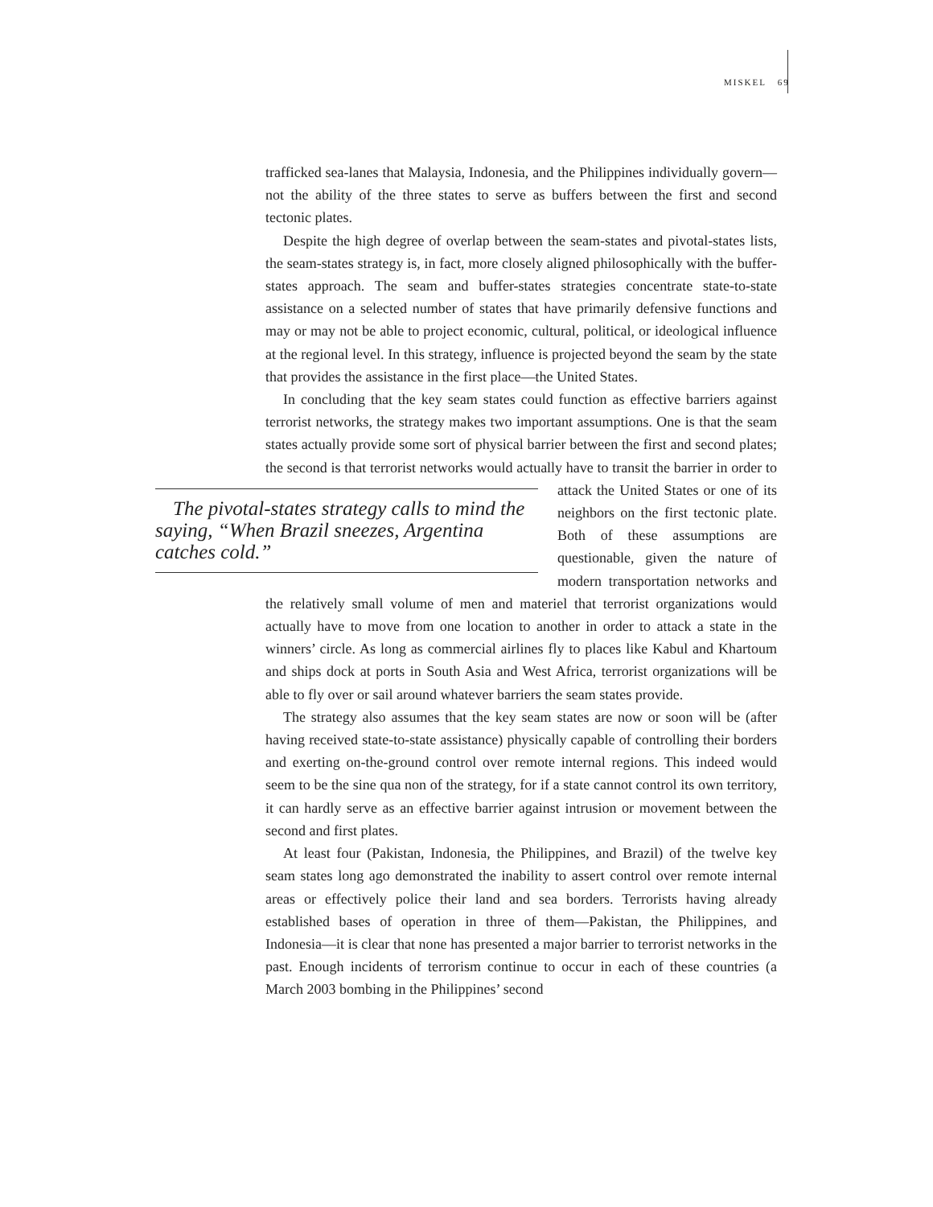MISKEL 69
trafficked sea-lanes that Malaysia, Indonesia, and the Philippines individually govern—not the ability of the three states to serve as buffers between the first and second tectonic plates.
Despite the high degree of overlap between the seam-states and pivotal-states lists, the seam-states strategy is, in fact, more closely aligned philosophically with the buffer-states approach. The seam and buffer-states strategies concentrate state-to-state assistance on a selected number of states that have primarily defensive functions and may or may not be able to project economic, cultural, political, or ideological influence at the regional level. In this strategy, influence is projected beyond the seam by the state that provides the assistance in the first place—the United States.
In concluding that the key seam states could function as effective barriers against terrorist networks, the strategy makes two important assumptions. One is that the seam states actually provide some sort of physical barrier between the first and second plates; the second is that terrorist networks would actually have The pivotal-states strategy calls to mind the saying, “When Brazil sneezes, Argentina catches cold.” to transit the barrier in order to attack the United States or one of its neighbors on the first tectonic plate. Both of these assumptions are questionable, given the nature of modern transportation networks and the relatively small volume of men and materiel that terrorist organizations would actually have to move from one location to another in order to attack a state in the winners’ circle. As long as commercial airlines fly to places like Kabul and Khartoum and ships dock at ports in South Asia and West Africa, terrorist organizations will be able to fly over or sail around whatever barriers the seam states provide.
The strategy also assumes that the key seam states are now or soon will be (after having received state-to-state assistance) physically capable of controlling their borders and exerting on-the-ground control over remote internal regions. This indeed would seem to be the sine qua non of the strategy, for if a state cannot control its own territory, it can hardly serve as an effective barrier against intrusion or movement between the second and first plates.
At least four (Pakistan, Indonesia, the Philippines, and Brazil) of the twelve key seam states long ago demonstrated the inability to assert control over remote internal areas or effectively police their land and sea borders. Terrorists having already established bases of operation in three of them—Pakistan, the Philippines, and Indonesia—it is clear that none has presented a major barrier to terrorist networks in the past. Enough incidents of terrorism continue to occur in each of these countries (a March 2003 bombing in the Philippines’ second